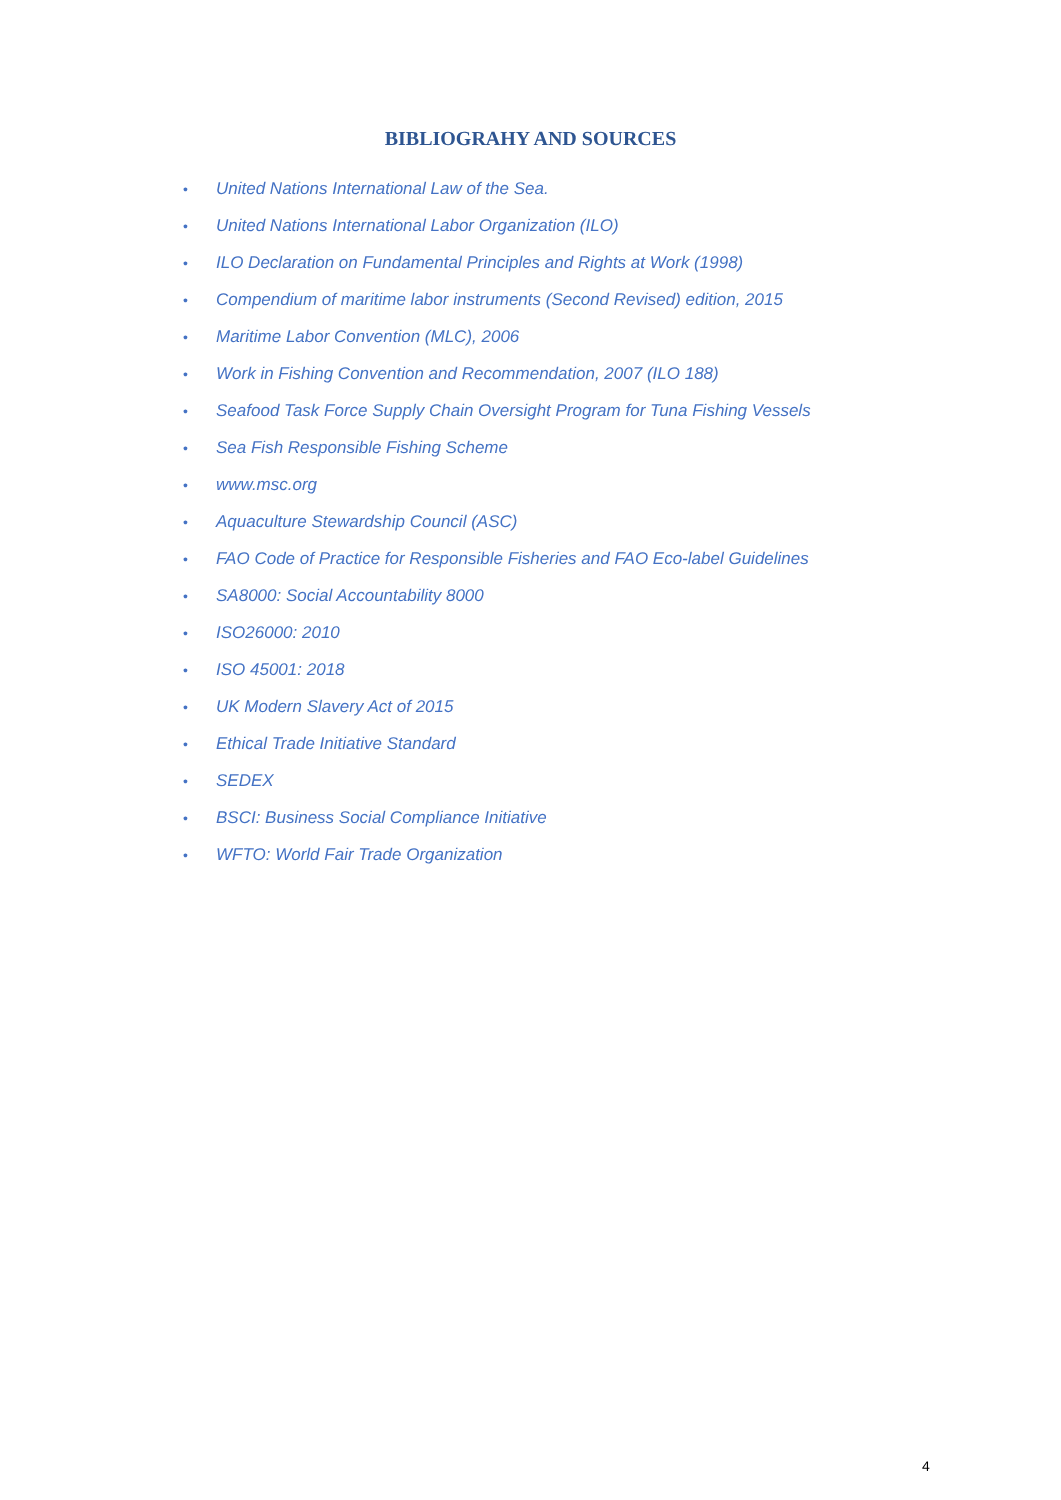BIBLIOGRAHY AND SOURCES
• United Nations International Law of the Sea.
• United Nations International Labor Organization (ILO)
• ILO Declaration on Fundamental Principles and Rights at Work (1998)
• Compendium of maritime labor instruments (Second Revised) edition, 2015
• Maritime Labor Convention (MLC), 2006
• Work in Fishing Convention and Recommendation, 2007 (ILO 188)
• Seafood Task Force Supply Chain Oversight Program for Tuna Fishing Vessels
• Sea Fish Responsible Fishing Scheme
• www.msc.org
• Aquaculture Stewardship Council (ASC)
• FAO Code of Practice for Responsible Fisheries and FAO Eco-label Guidelines
• SA8000: Social Accountability 8000
• ISO26000: 2010
• ISO 45001: 2018
• UK Modern Slavery Act of 2015
• Ethical Trade Initiative Standard
• SEDEX
• BSCI: Business Social Compliance Initiative
• WFTO: World Fair Trade Organization
4